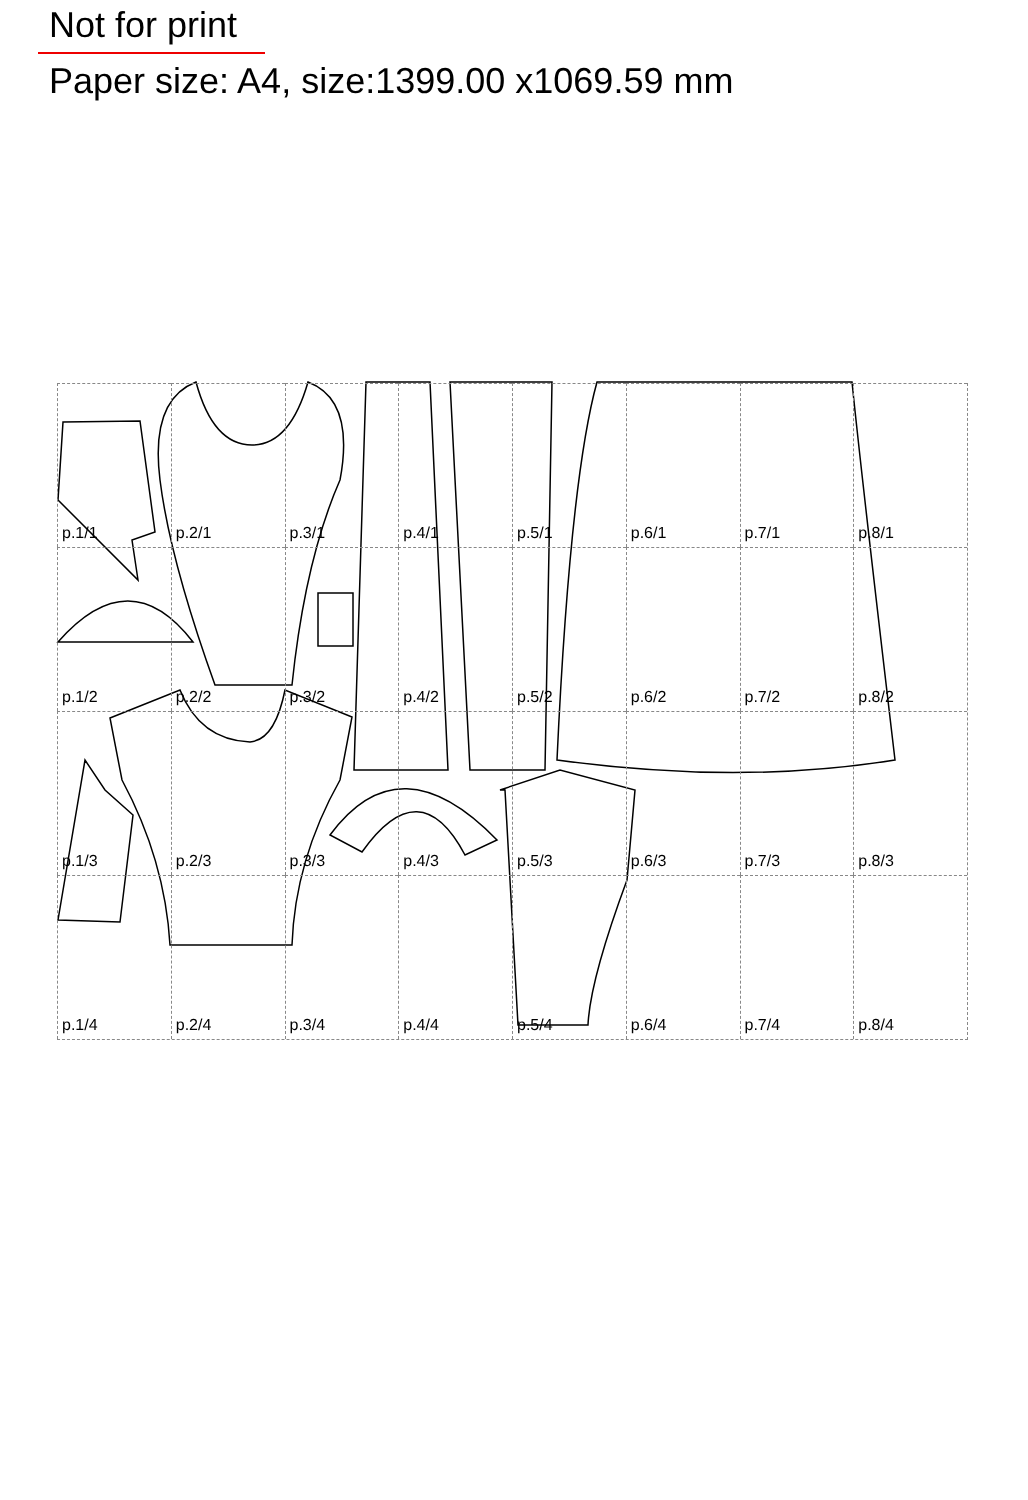Not for print
Paper size: A4, size:1399.00 x1069.59 mm
p.1/1
p.2/1
p.3/1
p.4/1
p.5/1
p.6/1
p.7/1
p.8/1
p.1/2
p.2/2
p.3/2
p.4/2
p.5/2
p.6/2
p.7/2
p.8/2
p.1/3
p.2/3
p.3/3
p.4/3
p.5/3
p.6/3
p.7/3
p.8/3
p.1/4
p.2/4
p.3/4
p.4/4
p.5/4
p.6/4
p.7/4
p.8/4